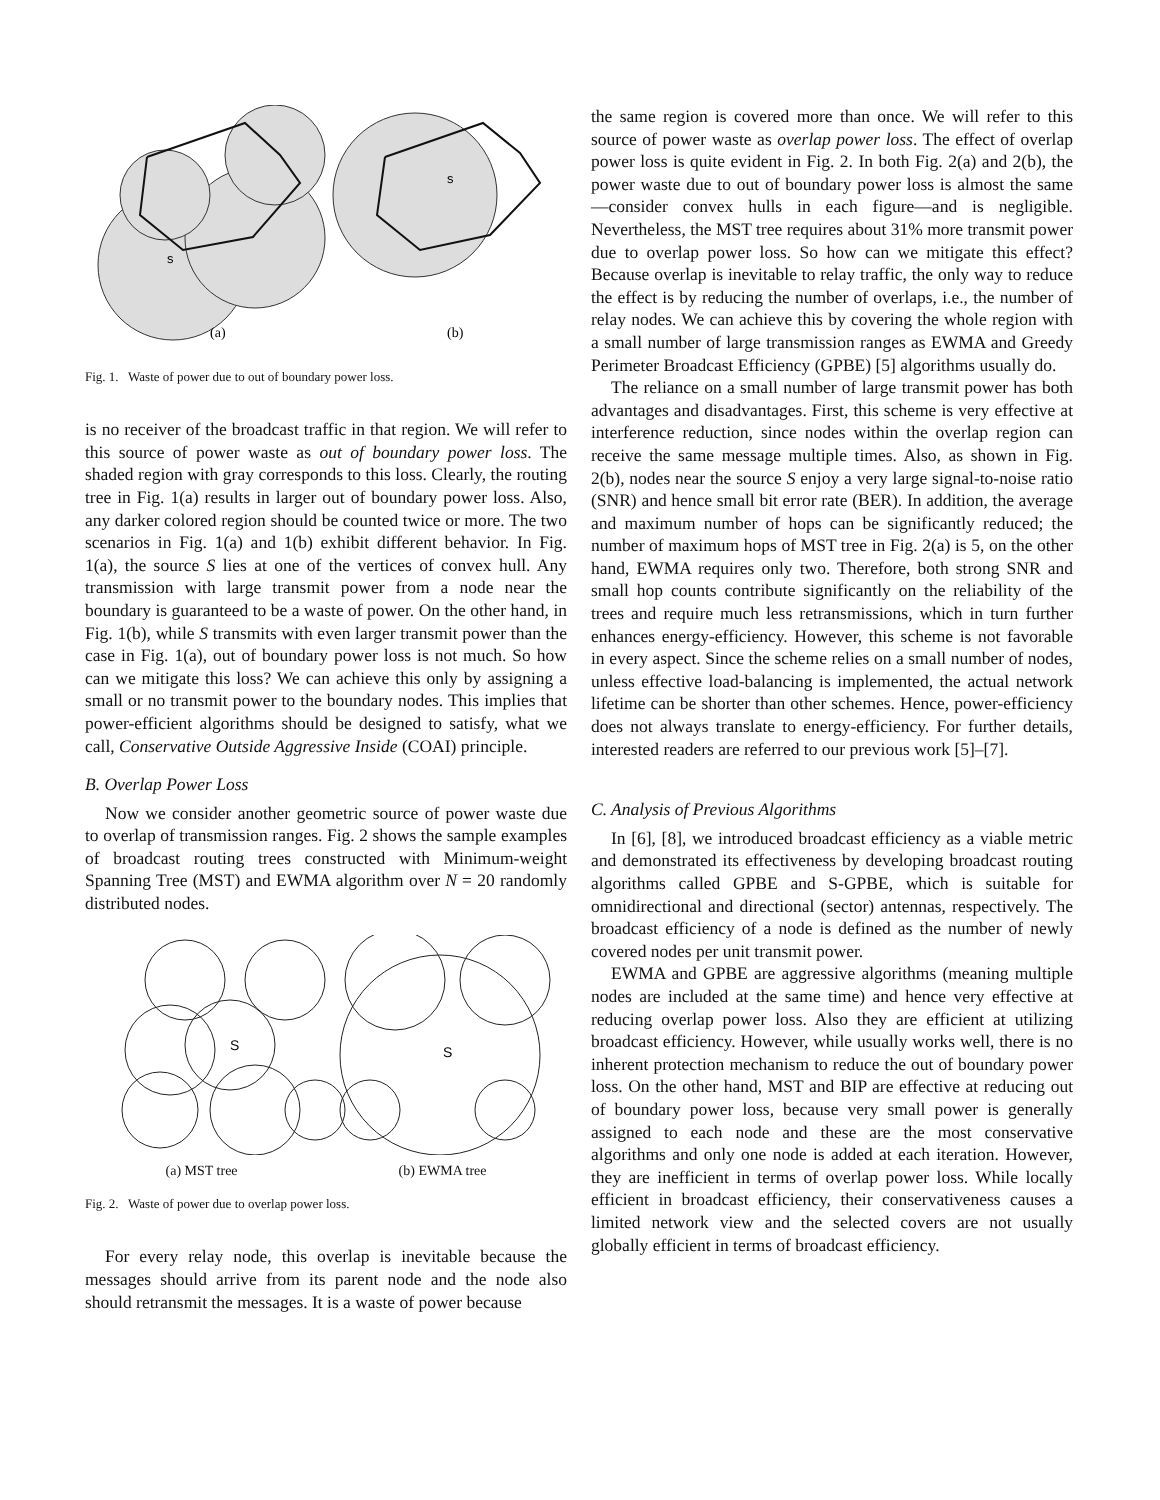s
s
(a)
(b)
Fig. 1. Waste of power due to out of boundary power loss.
is no receiver of the broadcast traffic in that region. We will refer to this source of power waste as out of boundary power loss. The shaded region with gray corresponds to this loss. Clearly, the routing tree in Fig. 1(a) results in larger out of boundary power loss. Also, any darker colored region should be counted twice or more. The two scenarios in Fig. 1(a) and 1(b) exhibit different behavior. In Fig. 1(a), the source S lies at one of the vertices of convex hull. Any transmission with large transmit power from a node near the boundary is guaranteed to be a waste of power. On the other hand, in Fig. 1(b), while S transmits with even larger transmit power than the case in Fig. 1(a), out of boundary power loss is not much. So how can we mitigate this loss? We can achieve this only by assigning a small or no transmit power to the boundary nodes. This implies that power-efficient algorithms should be designed to satisfy, what we call, Conservative Outside Aggressive Inside (COAI) principle.
B. Overlap Power Loss
Now we consider another geometric source of power waste due to overlap of transmission ranges. Fig. 2 shows the sample examples of broadcast routing trees constructed with Minimum-weight Spanning Tree (MST) and EWMA algorithm over N = 20 randomly distributed nodes.
S
S
(a) MST tree (b) EWMA tree
Fig. 2. Waste of power due to overlap power loss.
For every relay node, this overlap is inevitable because the messages should arrive from its parent node and the node also should retransmit the messages. It is a waste of power because
the same region is covered more than once. We will refer to this source of power waste as overlap power loss. The effect of overlap power loss is quite evident in Fig. 2. In both Fig. 2(a) and 2(b), the power waste due to out of boundary power loss is almost the same—consider convex hulls in each figure—and is negligible. Nevertheless, the MST tree requires about 31% more transmit power due to overlap power loss. So how can we mitigate this effect? Because overlap is inevitable to relay traffic, the only way to reduce the effect is by reducing the number of overlaps, i.e., the number of relay nodes. We can achieve this by covering the whole region with a small number of large transmission ranges as EWMA and Greedy Perimeter Broadcast Efficiency (GPBE) [5] algorithms usually do.
The reliance on a small number of large transmit power has both advantages and disadvantages. First, this scheme is very effective at interference reduction, since nodes within the overlap region can receive the same message multiple times. Also, as shown in Fig. 2(b), nodes near the source S enjoy a very large signal-to-noise ratio (SNR) and hence small bit error rate (BER). In addition, the average and maximum number of hops can be significantly reduced; the number of maximum hops of MST tree in Fig. 2(a) is 5, on the other hand, EWMA requires only two. Therefore, both strong SNR and small hop counts contribute significantly on the reliability of the trees and require much less retransmissions, which in turn further enhances energy-efficiency. However, this scheme is not favorable in every aspect. Since the scheme relies on a small number of nodes, unless effective load-balancing is implemented, the actual network lifetime can be shorter than other schemes. Hence, power-efficiency does not always translate to energy-efficiency. For further details, interested readers are referred to our previous work [5]–[7].
C. Analysis of Previous Algorithms
In [6], [8], we introduced broadcast efficiency as a viable metric and demonstrated its effectiveness by developing broadcast routing algorithms called GPBE and S-GPBE, which is suitable for omnidirectional and directional (sector) antennas, respectively. The broadcast efficiency of a node is defined as the number of newly covered nodes per unit transmit power.
EWMA and GPBE are aggressive algorithms (meaning multiple nodes are included at the same time) and hence very effective at reducing overlap power loss. Also they are efficient at utilizing broadcast efficiency. However, while usually works well, there is no inherent protection mechanism to reduce the out of boundary power loss. On the other hand, MST and BIP are effective at reducing out of boundary power loss, because very small power is generally assigned to each node and these are the most conservative algorithms and only one node is added at each iteration. However, they are inefficient in terms of overlap power loss. While locally efficient in broadcast efficiency, their conservativeness causes a limited network view and the selected covers are not usually globally efficient in terms of broadcast efficiency.